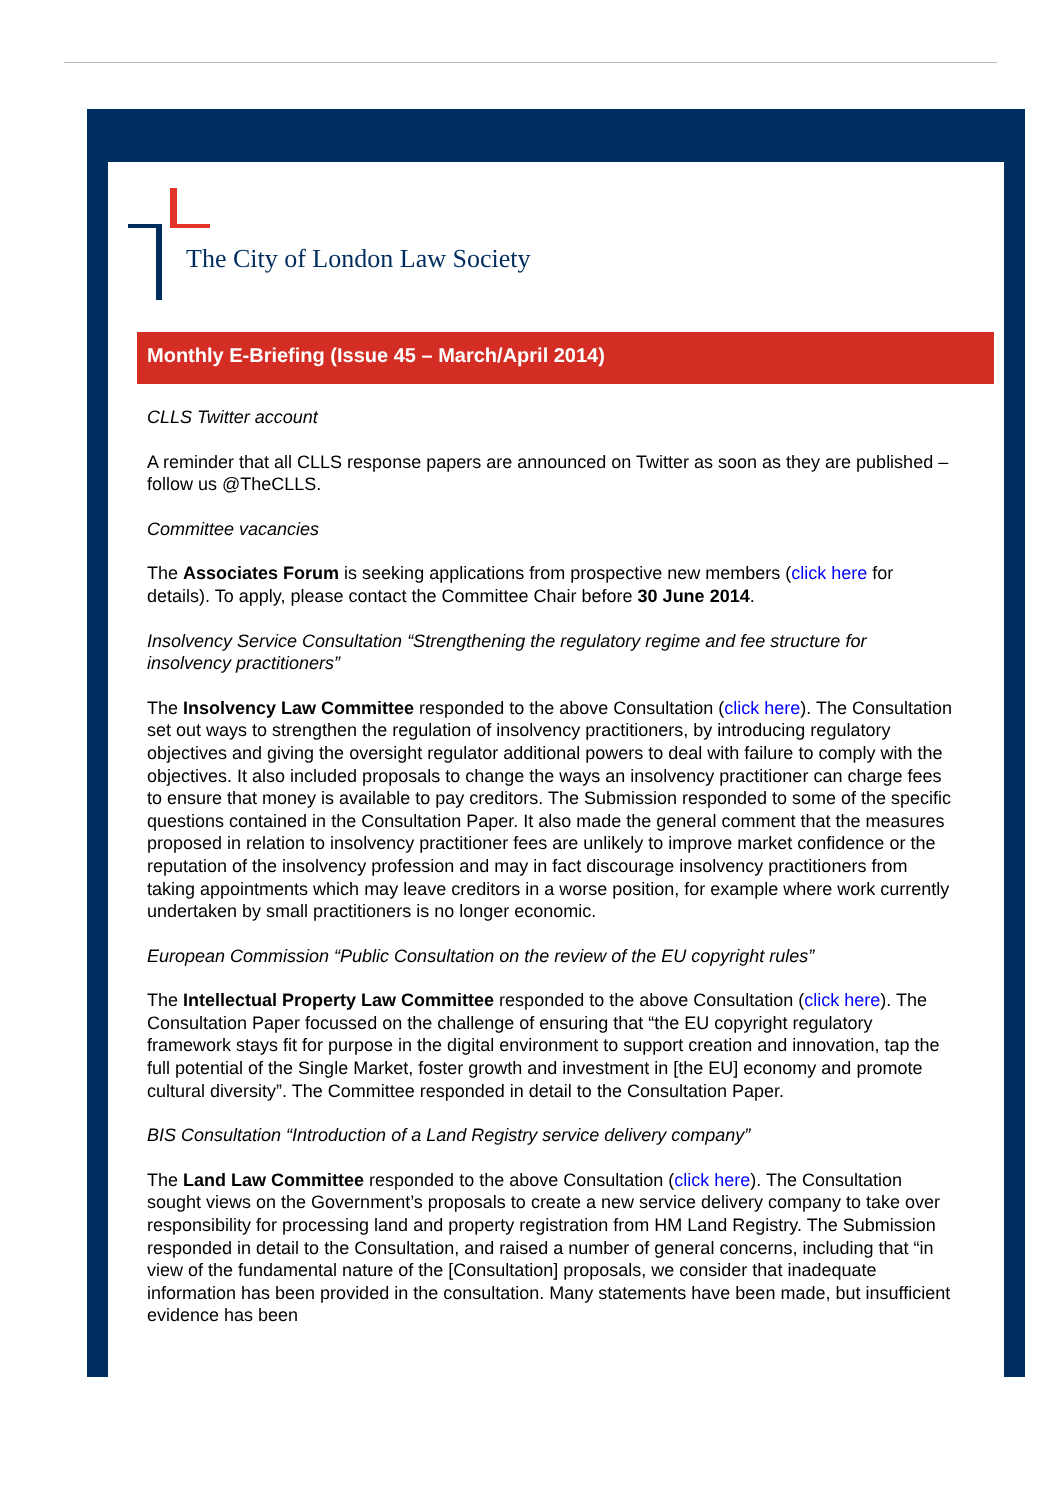The City of London Law Society
Monthly E-Briefing (Issue 45 – March/April 2014)
CLLS Twitter account
A reminder that all CLLS response papers are announced on Twitter as soon as they are published – follow us @TheCLLS.
Committee vacancies
The Associates Forum is seeking applications from prospective new members (click here for details). To apply, please contact the Committee Chair before 30 June 2014.
Insolvency Service Consultation “Strengthening the regulatory regime and fee structure for insolvency practitioners”
The Insolvency Law Committee responded to the above Consultation (click here). The Consultation set out ways to strengthen the regulation of insolvency practitioners, by introducing regulatory objectives and giving the oversight regulator additional powers to deal with failure to comply with the objectives. It also included proposals to change the ways an insolvency practitioner can charge fees to ensure that money is available to pay creditors. The Submission responded to some of the specific questions contained in the Consultation Paper. It also made the general comment that the measures proposed in relation to insolvency practitioner fees are unlikely to improve market confidence or the reputation of the insolvency profession and may in fact discourage insolvency practitioners from taking appointments which may leave creditors in a worse position, for example where work currently undertaken by small practitioners is no longer economic.
European Commission “Public Consultation on the review of the EU copyright rules”
The Intellectual Property Law Committee responded to the above Consultation (click here). The Consultation Paper focussed on the challenge of ensuring that “the EU copyright regulatory framework stays fit for purpose in the digital environment to support creation and innovation, tap the full potential of the Single Market, foster growth and investment in [the EU] economy and promote cultural diversity”. The Committee responded in detail to the Consultation Paper.
BIS Consultation “Introduction of a Land Registry service delivery company”
The Land Law Committee responded to the above Consultation (click here). The Consultation sought views on the Government’s proposals to create a new service delivery company to take over responsibility for processing land and property registration from HM Land Registry. The Submission responded in detail to the Consultation, and raised a number of general concerns, including that “in view of the fundamental nature of the [Consultation] proposals, we consider that inadequate information has been provided in the consultation. Many statements have been made, but insufficient evidence has been